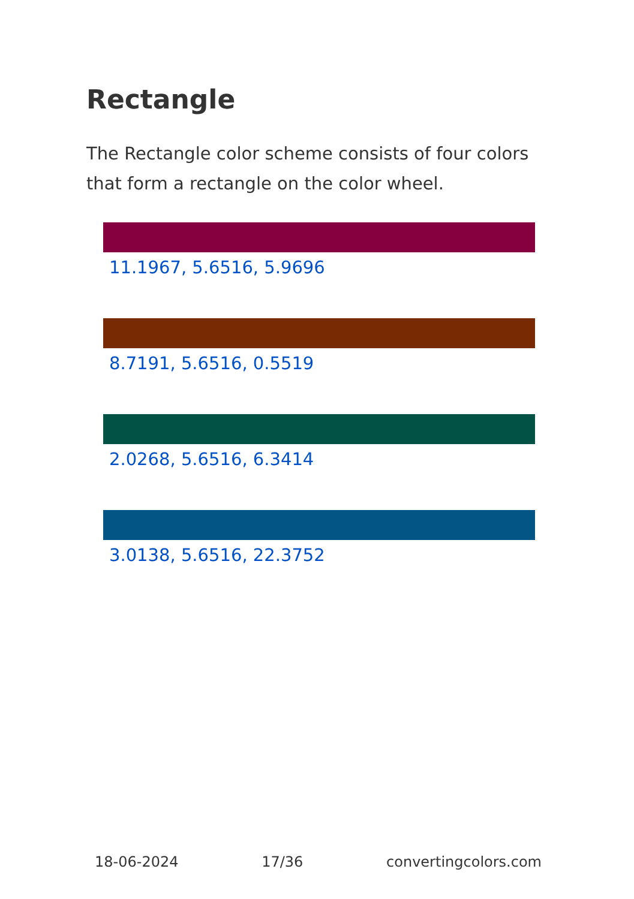Rectangle
The Rectangle color scheme consists of four colors that form a rectangle on the color wheel.
11.1967, 5.6516, 5.9696
8.7191, 5.6516, 0.5519
2.0268, 5.6516, 6.3414
3.0138, 5.6516, 22.3752
18-06-2024 17/36 convertingcolors.com